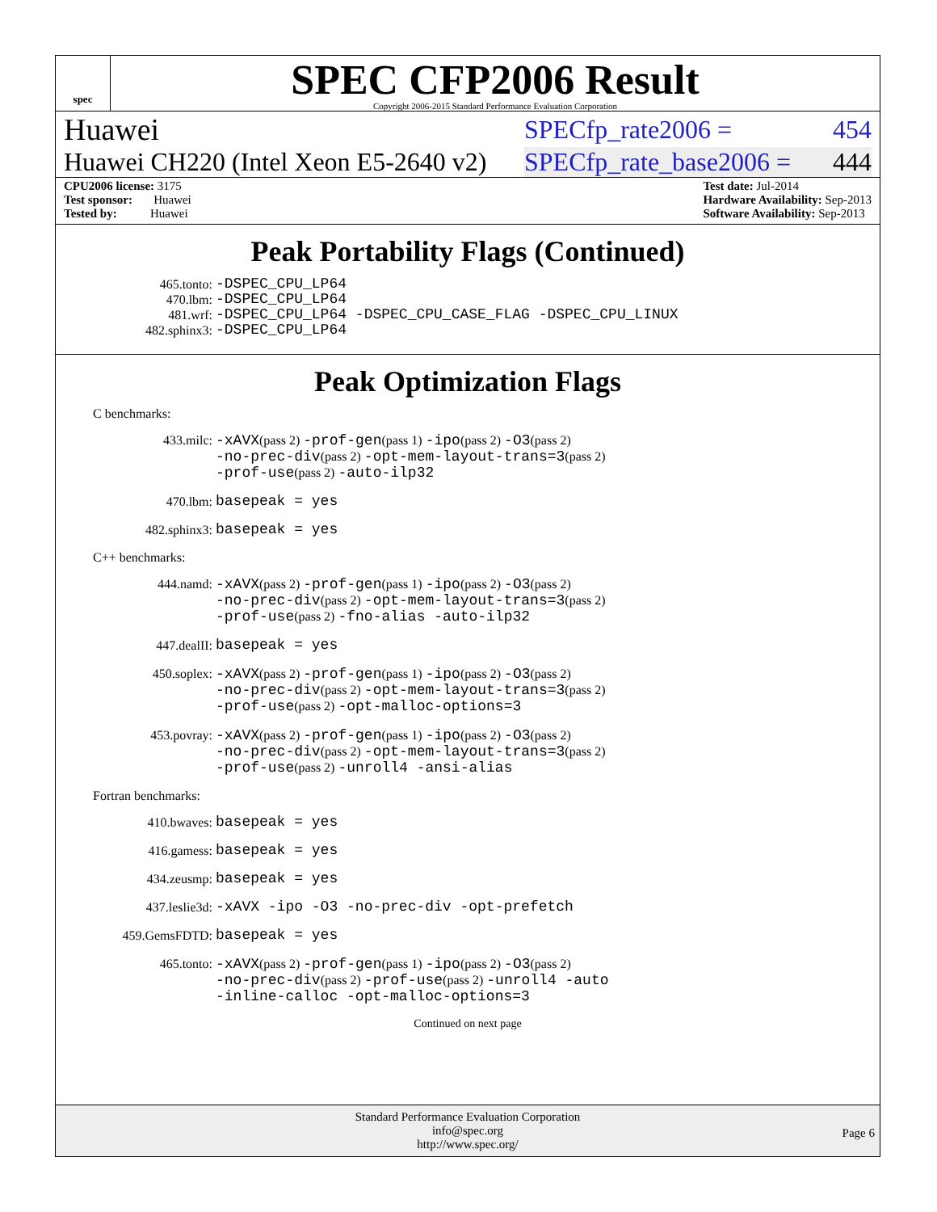spec
SPEC CFP2006 Result
Copyright 2006-2015 Standard Performance Evaluation Corporation
Huawei SPECfp_rate2006 = 454
Huawei CH220 (Intel Xeon E5-2640 v2) SPECfp_rate_base2006 = 444
CPU2006 license: 3175
Test sponsor: Huawei
Tested by: Huawei
Test date: Jul-2014
Hardware Availability: Sep-2013
Software Availability: Sep-2013
Peak Portability Flags (Continued)
465.tonto: -DSPEC_CPU_LP64
470.lbm: -DSPEC_CPU_LP64
481.wrf: -DSPEC_CPU_LP64 -DSPEC_CPU_CASE_FLAG -DSPEC_CPU_LINUX
482.sphinx3: -DSPEC_CPU_LP64
Peak Optimization Flags
C benchmarks:
433.milc: -xAVX(pass 2) -prof-gen(pass 1) -ipo(pass 2) -O3(pass 2)
-no-prec-div(pass 2) -opt-mem-layout-trans=3(pass 2)
-prof-use(pass 2) -auto-ilp32
470.lbm: basepeak = yes
482.sphinx3: basepeak = yes
C++ benchmarks:
444.namd: -xAVX(pass 2) -prof-gen(pass 1) -ipo(pass 2) -O3(pass 2)
-no-prec-div(pass 2) -opt-mem-layout-trans=3(pass 2)
-prof-use(pass 2) -fno-alias -auto-ilp32
447.dealII: basepeak = yes
450.soplex: -xAVX(pass 2) -prof-gen(pass 1) -ipo(pass 2) -O3(pass 2)
-no-prec-div(pass 2) -opt-mem-layout-trans=3(pass 2)
-prof-use(pass 2) -opt-malloc-options=3
453.povray: -xAVX(pass 2) -prof-gen(pass 1) -ipo(pass 2) -O3(pass 2)
-no-prec-div(pass 2) -opt-mem-layout-trans=3(pass 2)
-prof-use(pass 2) -unroll4 -ansi-alias
Fortran benchmarks:
410.bwaves: basepeak = yes
416.gamess: basepeak = yes
434.zeusmp: basepeak = yes
437.leslie3d: -xAVX -ipo -O3 -no-prec-div -opt-prefetch
459.GemsFDTD: basepeak = yes
465.tonto: -xAVX(pass 2) -prof-gen(pass 1) -ipo(pass 2) -O3(pass 2)
-no-prec-div(pass 2) -prof-use(pass 2) -unroll4 -auto
-inline-calloc -opt-malloc-options=3
Continued on next page
Standard Performance Evaluation Corporation
info@spec.org
http://www.spec.org/
Page 6